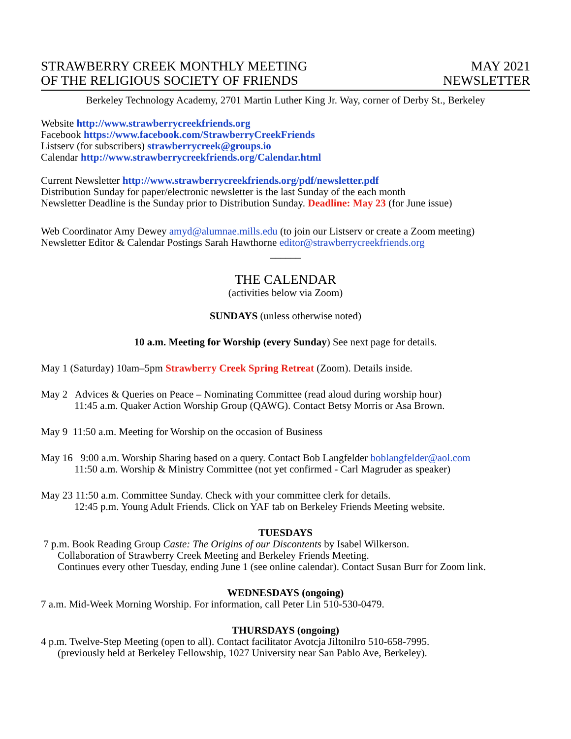STRAWBERRY CREEK MONTHLY MEETING
OF THE RELIGIOUS SOCIETY OF FRIENDS
MAY 2021
NEWSLETTER
Berkeley Technology Academy, 2701 Martin Luther King Jr. Way, corner of Derby St., Berkeley
Website http://www.strawberrycreekfriends.org
Facebook https://www.facebook.com/StrawberryCreekFriends
Listserv (for subscribers) strawberrycreek@groups.io
Calendar http://www.strawberrycreekfriends.org/Calendar.html
Current Newsletter http://www.strawberrycreekfriends.org/pdf/newsletter.pdf
Distribution Sunday for paper/electronic newsletter is the last Sunday of the each month
Newsletter Deadline is the Sunday prior to Distribution Sunday. Deadline: May 23 (for June issue)
Web Coordinator Amy Dewey amyd@alumnae.mills.edu (to join our Listserv or create a Zoom meeting)
Newsletter Editor & Calendar Postings Sarah Hawthorne editor@strawberrycreekfriends.org
______
THE CALENDAR
(activities below via Zoom)
SUNDAYS (unless otherwise noted)
10 a.m. Meeting for Worship (every Sunday) See next page for details.
May 1 (Saturday) 10am–5pm Strawberry Creek Spring Retreat (Zoom). Details inside.
May 2 Advices & Queries on Peace – Nominating Committee (read aloud during worship hour)
11:45 a.m. Quaker Action Worship Group (QAWG). Contact Betsy Morris or Asa Brown.
May 9 11:50 a.m. Meeting for Worship on the occasion of Business
May 16 9:00 a.m. Worship Sharing based on a query. Contact Bob Langfelder boblangfelder@aol.com
11:50 a.m. Worship & Ministry Committee (not yet confirmed - Carl Magruder as speaker)
May 23 11:50 a.m. Committee Sunday. Check with your committee clerk for details.
12:45 p.m. Young Adult Friends. Click on YAF tab on Berkeley Friends Meeting website.
TUESDAYS
7 p.m. Book Reading Group Caste: The Origins of our Discontents by Isabel Wilkerson.
Collaboration of Strawberry Creek Meeting and Berkeley Friends Meeting.
Continues every other Tuesday, ending June 1 (see online calendar). Contact Susan Burr for Zoom link.
WEDNESDAYS (ongoing)
7 a.m. Mid-Week Morning Worship. For information, call Peter Lin 510-530-0479.
THURSDAYS (ongoing)
4 p.m. Twelve-Step Meeting (open to all). Contact facilitator Avotcja Jiltonilro 510-658-7995.
(previously held at Berkeley Fellowship, 1027 University near San Pablo Ave, Berkeley).